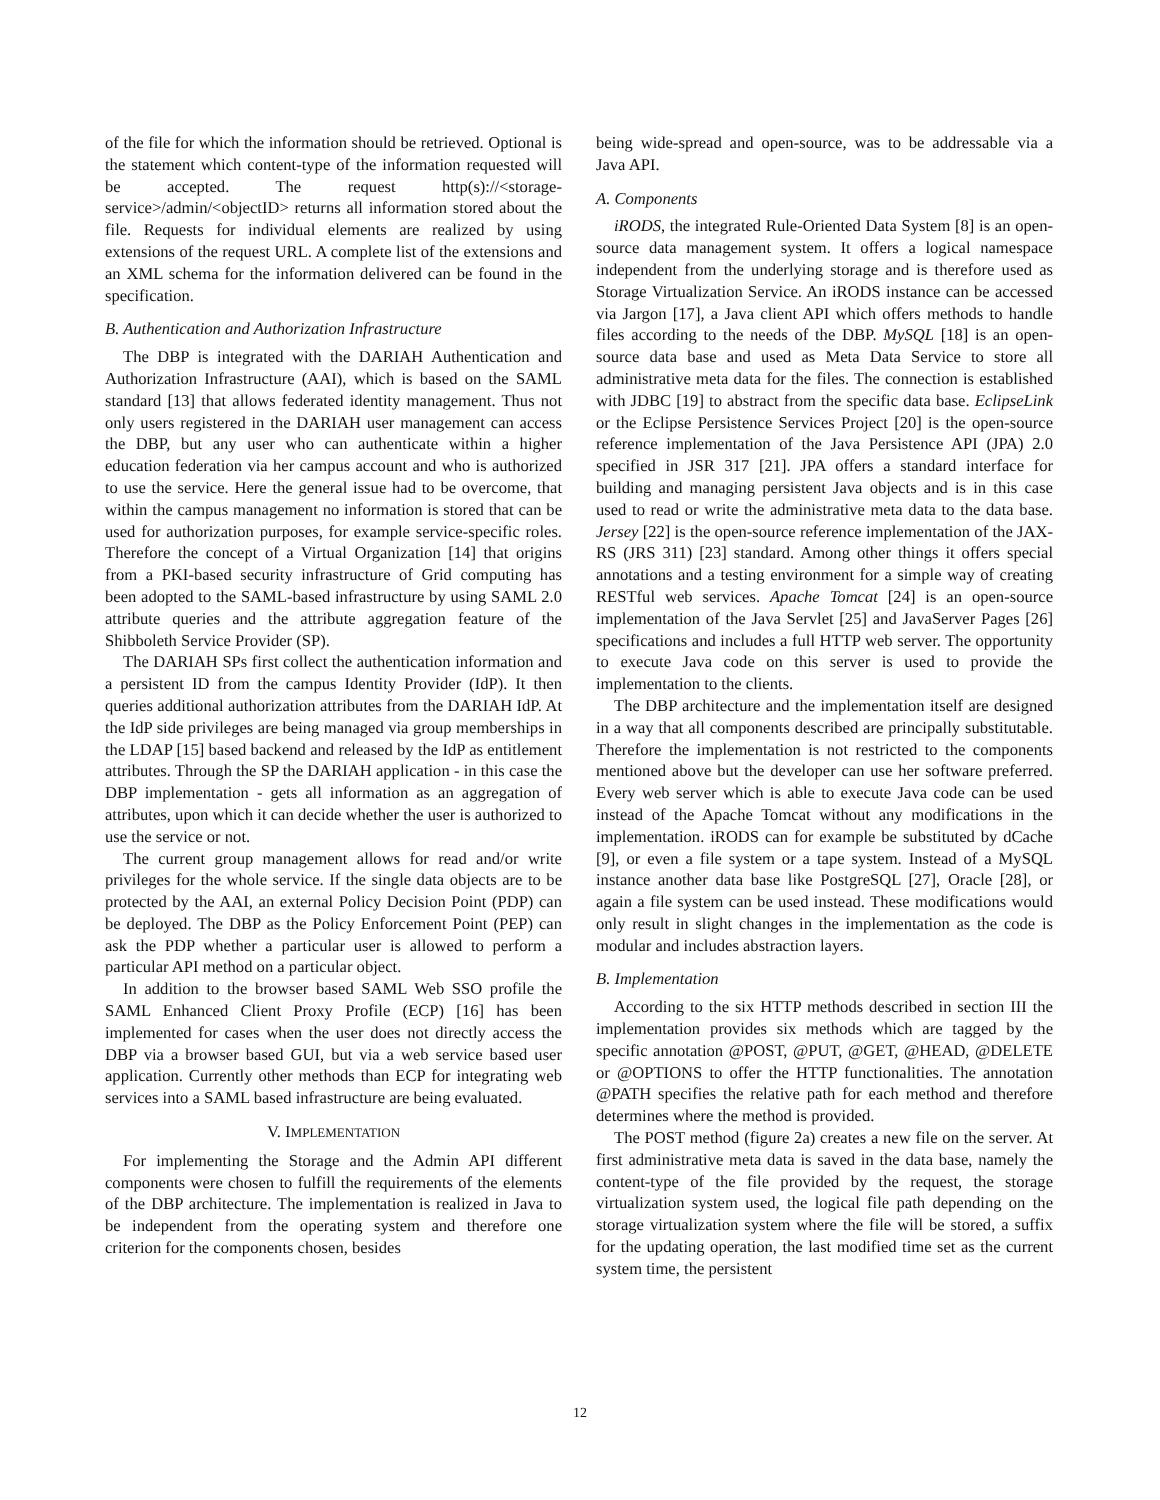of the file for which the information should be retrieved. Optional is the statement which content-type of the information requested will be accepted. The request http(s)://<storage-service>/admin/<objectID> returns all information stored about the file. Requests for individual elements are realized by using extensions of the request URL. A complete list of the extensions and an XML schema for the information delivered can be found in the specification.
B. Authentication and Authorization Infrastructure
The DBP is integrated with the DARIAH Authentication and Authorization Infrastructure (AAI), which is based on the SAML standard [13] that allows federated identity management. Thus not only users registered in the DARIAH user management can access the DBP, but any user who can authenticate within a higher education federation via her campus account and who is authorized to use the service. Here the general issue had to be overcome, that within the campus management no information is stored that can be used for authorization purposes, for example service-specific roles. Therefore the concept of a Virtual Organization [14] that origins from a PKI-based security infrastructure of Grid computing has been adopted to the SAML-based infrastructure by using SAML 2.0 attribute queries and the attribute aggregation feature of the Shibboleth Service Provider (SP).
The DARIAH SPs first collect the authentication information and a persistent ID from the campus Identity Provider (IdP). It then queries additional authorization attributes from the DARIAH IdP. At the IdP side privileges are being managed via group memberships in the LDAP [15] based backend and released by the IdP as entitlement attributes. Through the SP the DARIAH application - in this case the DBP implementation - gets all information as an aggregation of attributes, upon which it can decide whether the user is authorized to use the service or not.
The current group management allows for read and/or write privileges for the whole service. If the single data objects are to be protected by the AAI, an external Policy Decision Point (PDP) can be deployed. The DBP as the Policy Enforcement Point (PEP) can ask the PDP whether a particular user is allowed to perform a particular API method on a particular object.
In addition to the browser based SAML Web SSO profile the SAML Enhanced Client Proxy Profile (ECP) [16] has been implemented for cases when the user does not directly access the DBP via a browser based GUI, but via a web service based user application. Currently other methods than ECP for integrating web services into a SAML based infrastructure are being evaluated.
V. IMPLEMENTATION
For implementing the Storage and the Admin API different components were chosen to fulfill the requirements of the elements of the DBP architecture. The implementation is realized in Java to be independent from the operating system and therefore one criterion for the components chosen, besides
being wide-spread and open-source, was to be addressable via a Java API.
A. Components
iRODS, the integrated Rule-Oriented Data System [8] is an open-source data management system. It offers a logical namespace independent from the underlying storage and is therefore used as Storage Virtualization Service. An iRODS instance can be accessed via Jargon [17], a Java client API which offers methods to handle files according to the needs of the DBP. MySQL [18] is an open-source data base and used as Meta Data Service to store all administrative meta data for the files. The connection is established with JDBC [19] to abstract from the specific data base. EclipseLink or the Eclipse Persistence Services Project [20] is the open-source reference implementation of the Java Persistence API (JPA) 2.0 specified in JSR 317 [21]. JPA offers a standard interface for building and managing persistent Java objects and is in this case used to read or write the administrative meta data to the data base. Jersey [22] is the open-source reference implementation of the JAX-RS (JRS 311) [23] standard. Among other things it offers special annotations and a testing environment for a simple way of creating RESTful web services. Apache Tomcat [24] is an open-source implementation of the Java Servlet [25] and JavaServer Pages [26] specifications and includes a full HTTP web server. The opportunity to execute Java code on this server is used to provide the implementation to the clients.
The DBP architecture and the implementation itself are designed in a way that all components described are principally substitutable. Therefore the implementation is not restricted to the components mentioned above but the developer can use her software preferred. Every web server which is able to execute Java code can be used instead of the Apache Tomcat without any modifications in the implementation. iRODS can for example be substituted by dCache [9], or even a file system or a tape system. Instead of a MySQL instance another data base like PostgreSQL [27], Oracle [28], or again a file system can be used instead. These modifications would only result in slight changes in the implementation as the code is modular and includes abstraction layers.
B. Implementation
According to the six HTTP methods described in section III the implementation provides six methods which are tagged by the specific annotation @POST, @PUT, @GET, @HEAD, @DELETE or @OPTIONS to offer the HTTP functionalities. The annotation @PATH specifies the relative path for each method and therefore determines where the method is provided.
The POST method (figure 2a) creates a new file on the server. At first administrative meta data is saved in the data base, namely the content-type of the file provided by the request, the storage virtualization system used, the logical file path depending on the storage virtualization system where the file will be stored, a suffix for the updating operation, the last modified time set as the current system time, the persistent
12